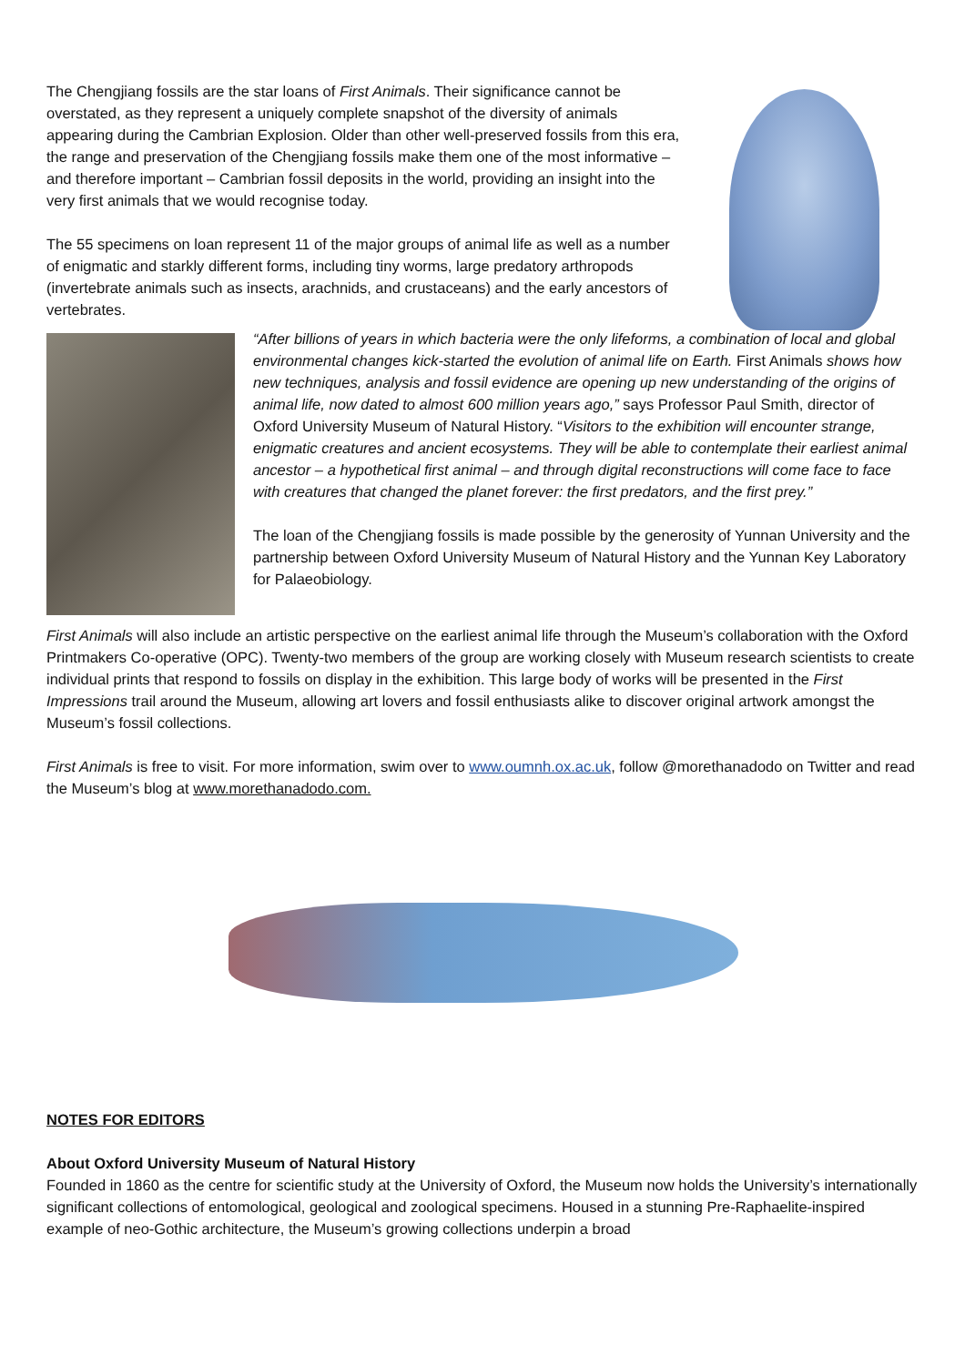The Chengjiang fossils are the star loans of First Animals. Their significance cannot be overstated, as they represent a uniquely complete snapshot of the diversity of animals appearing during the Cambrian Explosion. Older than other well-preserved fossils from this era, the range and preservation of the Chengjiang fossils make them one of the most informative – and therefore important – Cambrian fossil deposits in the world, providing an insight into the very first animals that we would recognise today.
The 55 specimens on loan represent 11 of the major groups of animal life as well as a number of enigmatic and starkly different forms, including tiny worms, large predatory arthropods (invertebrate animals such as insects, arachnids, and crustaceans) and the early ancestors of vertebrates.
“After billions of years in which bacteria were the only lifeforms, a combination of local and global environmental changes kick-started the evolution of animal life on Earth. First Animals shows how new techniques, analysis and fossil evidence are opening up new understanding of the origins of animal life, now dated to almost 600 million years ago,” says Professor Paul Smith, director of Oxford University Museum of Natural History. “Visitors to the exhibition will encounter strange, enigmatic creatures and ancient ecosystems. They will be able to contemplate their earliest animal ancestor – a hypothetical first animal – and through digital reconstructions will come face to face with creatures that changed the planet forever: the first predators, and the first prey.”
The loan of the Chengjiang fossils is made possible by the generosity of Yunnan University and the partnership between Oxford University Museum of Natural History and the Yunnan Key Laboratory for Palaeobiology.
First Animals will also include an artistic perspective on the earliest animal life through the Museum’s collaboration with the Oxford Printmakers Co-operative (OPC). Twenty-two members of the group are working closely with Museum research scientists to create individual prints that respond to fossils on display in the exhibition. This large body of works will be presented in the First Impressions trail around the Museum, allowing art lovers and fossil enthusiasts alike to discover original artwork amongst the Museum’s fossil collections.
First Animals is free to visit. For more information, swim over to www.oumnh.ox.ac.uk, follow @morethanadodo on Twitter and read the Museum’s blog at www.morethanadodo.com.
NOTES FOR EDITORS
About Oxford University Museum of Natural History
Founded in 1860 as the centre for scientific study at the University of Oxford, the Museum now holds the University’s internationally significant collections of entomological, geological and zoological specimens. Housed in a stunning Pre-Raphaelite-inspired example of neo-Gothic architecture, the Museum’s growing collections underpin a broad